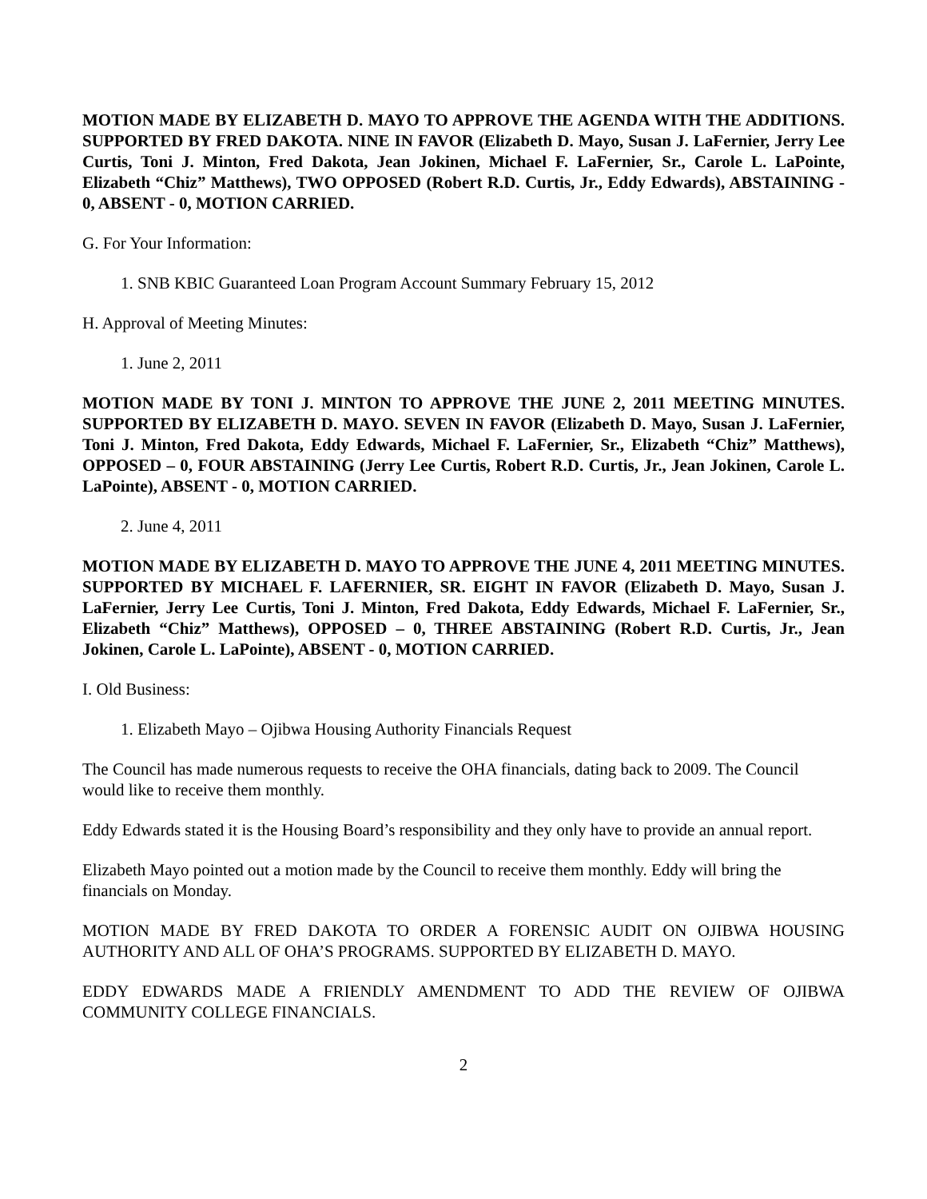MOTION MADE BY ELIZABETH D. MAYO TO APPROVE THE AGENDA WITH THE ADDITIONS. SUPPORTED BY FRED DAKOTA. NINE IN FAVOR (Elizabeth D. Mayo, Susan J. LaFernier, Jerry Lee Curtis, Toni J. Minton, Fred Dakota, Jean Jokinen, Michael F. LaFernier, Sr., Carole L. LaPointe, Elizabeth “Chiz” Matthews), TWO OPPOSED (Robert R.D. Curtis, Jr., Eddy Edwards), ABSTAINING - 0, ABSENT - 0, MOTION CARRIED.
G. For Your Information:
1. SNB KBIC Guaranteed Loan Program Account Summary February 15, 2012
H. Approval of Meeting Minutes:
1. June 2, 2011
MOTION MADE BY TONI J. MINTON TO APPROVE THE JUNE 2, 2011 MEETING MINUTES. SUPPORTED BY ELIZABETH D. MAYO. SEVEN IN FAVOR (Elizabeth D. Mayo, Susan J. LaFernier, Toni J. Minton, Fred Dakota, Eddy Edwards, Michael F. LaFernier, Sr., Elizabeth “Chiz” Matthews), OPPOSED – 0, FOUR ABSTAINING (Jerry Lee Curtis, Robert R.D. Curtis, Jr., Jean Jokinen, Carole L. LaPointe), ABSENT - 0, MOTION CARRIED.
2. June 4, 2011
MOTION MADE BY ELIZABETH D. MAYO TO APPROVE THE JUNE 4, 2011 MEETING MINUTES. SUPPORTED BY MICHAEL F. LAFERNIER, SR. EIGHT IN FAVOR (Elizabeth D. Mayo, Susan J. LaFernier, Jerry Lee Curtis, Toni J. Minton, Fred Dakota, Eddy Edwards, Michael F. LaFernier, Sr., Elizabeth “Chiz” Matthews), OPPOSED – 0, THREE ABSTAINING (Robert R.D. Curtis, Jr., Jean Jokinen, Carole L. LaPointe), ABSENT - 0, MOTION CARRIED.
I. Old Business:
1. Elizabeth Mayo – Ojibwa Housing Authority Financials Request
The Council has made numerous requests to receive the OHA financials, dating back to 2009. The Council would like to receive them monthly.
Eddy Edwards stated it is the Housing Board’s responsibility and they only have to provide an annual report.
Elizabeth Mayo pointed out a motion made by the Council to receive them monthly. Eddy will bring the financials on Monday.
MOTION MADE BY FRED DAKOTA TO ORDER A FORENSIC AUDIT ON OJIBWA HOUSING AUTHORITY AND ALL OF OHA’S PROGRAMS. SUPPORTED BY ELIZABETH D. MAYO.
EDDY EDWARDS MADE A FRIENDLY AMENDMENT TO ADD THE REVIEW OF OJIBWA COMMUNITY COLLEGE FINANCIALS.
2